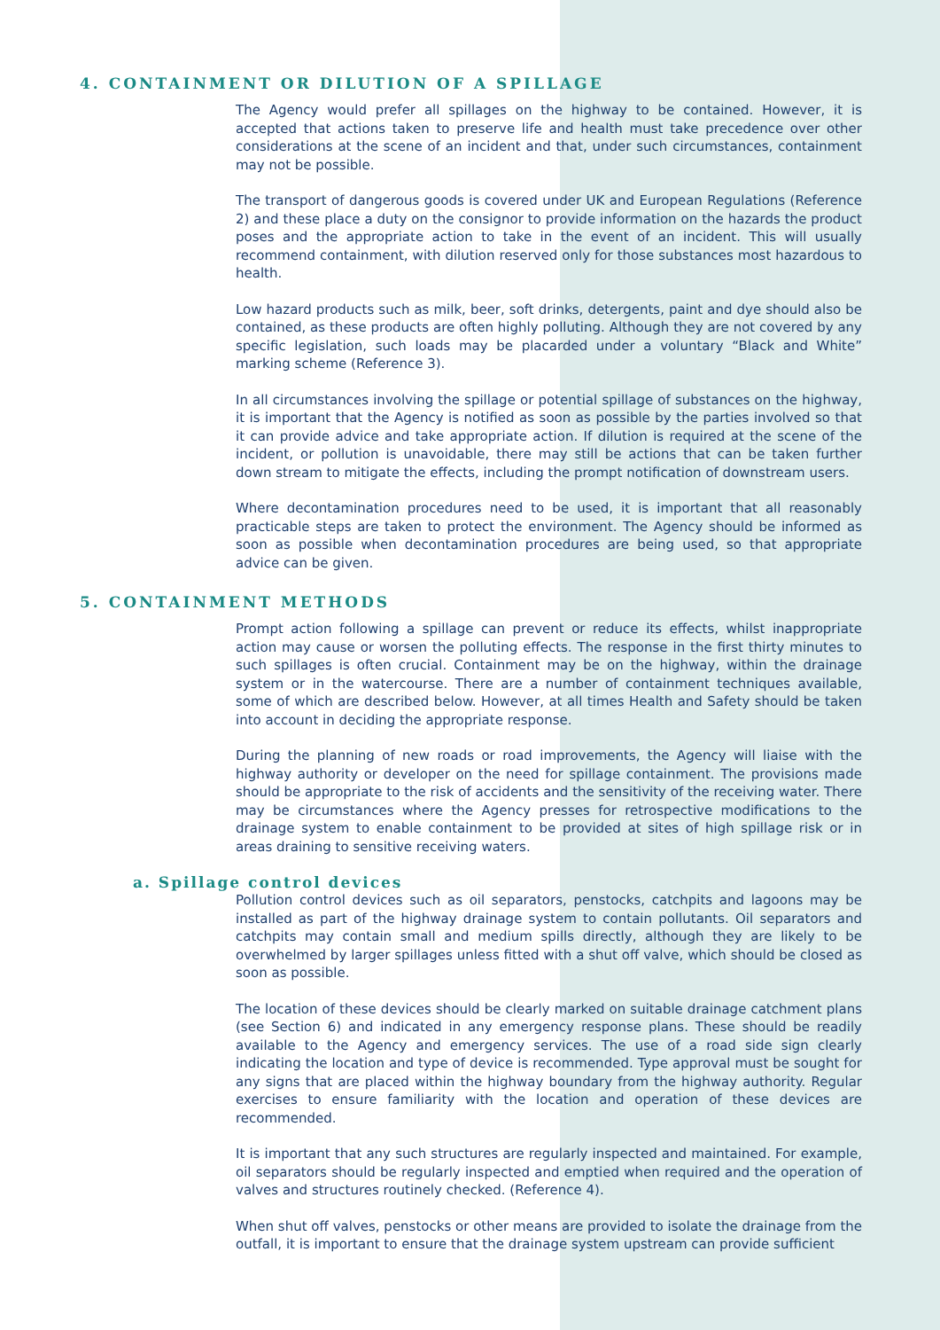4. CONTAINMENT OR DILUTION OF A SPILLAGE
The Agency would prefer all spillages on the highway to be contained. However, it is accepted that actions taken to preserve life and health must take precedence over other considerations at the scene of an incident and that, under such circumstances, containment may not be possible.
The transport of dangerous goods is covered under UK and European Regulations (Reference 2) and these place a duty on the consignor to provide information on the hazards the product poses and the appropriate action to take in the event of an incident. This will usually recommend containment, with dilution reserved only for those substances most hazardous to health.
Low hazard products such as milk, beer, soft drinks, detergents, paint and dye should also be contained, as these products are often highly polluting. Although they are not covered by any specific legislation, such loads may be placarded under a voluntary “Black and White” marking scheme (Reference 3).
In all circumstances involving the spillage or potential spillage of substances on the highway, it is important that the Agency is notified as soon as possible by the parties involved so that it can provide advice and take appropriate action. If dilution is required at the scene of the incident, or pollution is unavoidable, there may still be actions that can be taken further down stream to mitigate the effects, including the prompt notification of downstream users.
Where decontamination procedures need to be used, it is important that all reasonably practicable steps are taken to protect the environment. The Agency should be informed as soon as possible when decontamination procedures are being used, so that appropriate advice can be given.
5. CONTAINMENT METHODS
Prompt action following a spillage can prevent or reduce its effects, whilst inappropriate action may cause or worsen the polluting effects. The response in the first thirty minutes to such spillages is often crucial. Containment may be on the highway, within the drainage system or in the watercourse. There are a number of containment techniques available, some of which are described below. However, at all times Health and Safety should be taken into account in deciding the appropriate response.
During the planning of new roads or road improvements, the Agency will liaise with the highway authority or developer on the need for spillage containment. The provisions made should be appropriate to the risk of accidents and the sensitivity of the receiving water. There may be circumstances where the Agency presses for retrospective modifications to the drainage system to enable containment to be provided at sites of high spillage risk or in areas draining to sensitive receiving waters.
a. Spillage control devices
Pollution control devices such as oil separators, penstocks, catchpits and lagoons may be installed as part of the highway drainage system to contain pollutants. Oil separators and catchpits may contain small and medium spills directly, although they are likely to be overwhelmed by larger spillages unless fitted with a shut off valve, which should be closed as soon as possible.
The location of these devices should be clearly marked on suitable drainage catchment plans (see Section 6) and indicated in any emergency response plans. These should be readily available to the Agency and emergency services. The use of a road side sign clearly indicating the location and type of device is recommended. Type approval must be sought for any signs that are placed within the highway boundary from the highway authority. Regular exercises to ensure familiarity with the location and operation of these devices are recommended.
It is important that any such structures are regularly inspected and maintained. For example, oil separators should be regularly inspected and emptied when required and the operation of valves and structures routinely checked. (Reference 4).
When shut off valves, penstocks or other means are provided to isolate the drainage from the outfall, it is important to ensure that the drainage system upstream can provide sufficient